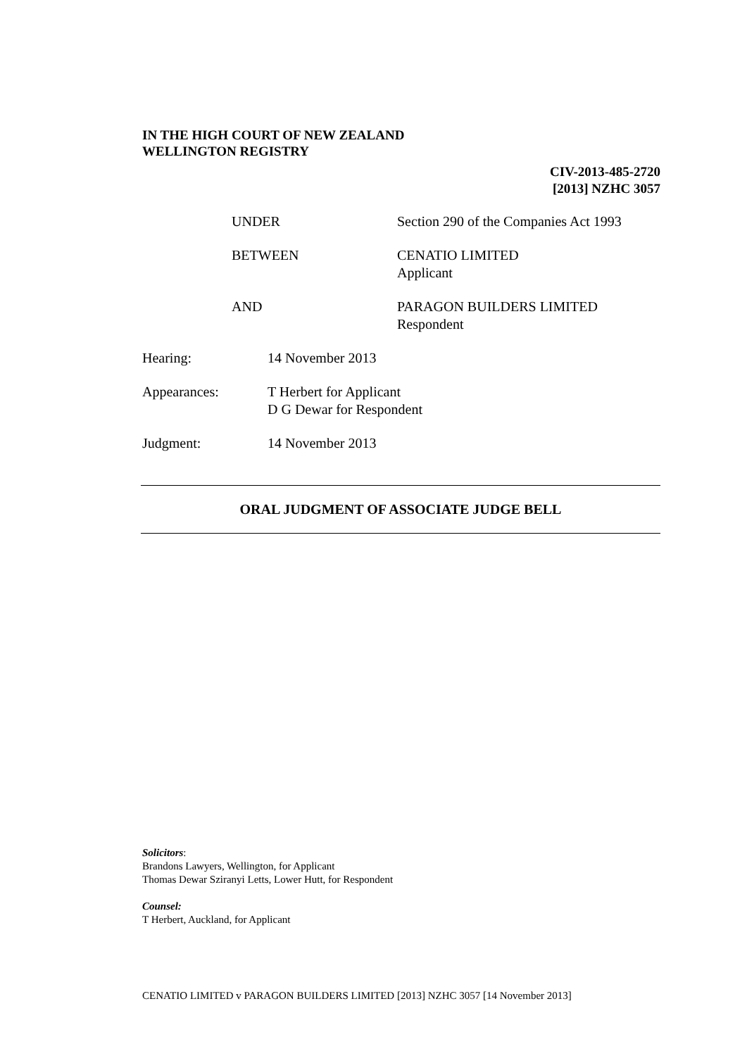IN THE HIGH COURT OF NEW ZEALAND
WELLINGTON REGISTRY
CIV-2013-485-2720
[2013] NZHC 3057
UNDER Section 290 of the Companies Act 1993
BETWEEN CENATIO LIMITED
Applicant
AND PARAGON BUILDERS LIMITED
Respondent
Hearing: 14 November 2013
Appearances: T Herbert for Applicant
D G Dewar for Respondent
Judgment: 14 November 2013
ORAL JUDGMENT OF ASSOCIATE JUDGE BELL
Solicitors:
Brandons Lawyers, Wellington, for Applicant
Thomas Dewar Sziranyi Letts, Lower Hutt, for Respondent
Counsel:
T Herbert, Auckland, for Applicant
CENATIO LIMITED v PARAGON BUILDERS LIMITED [2013] NZHC 3057 [14 November 2013]